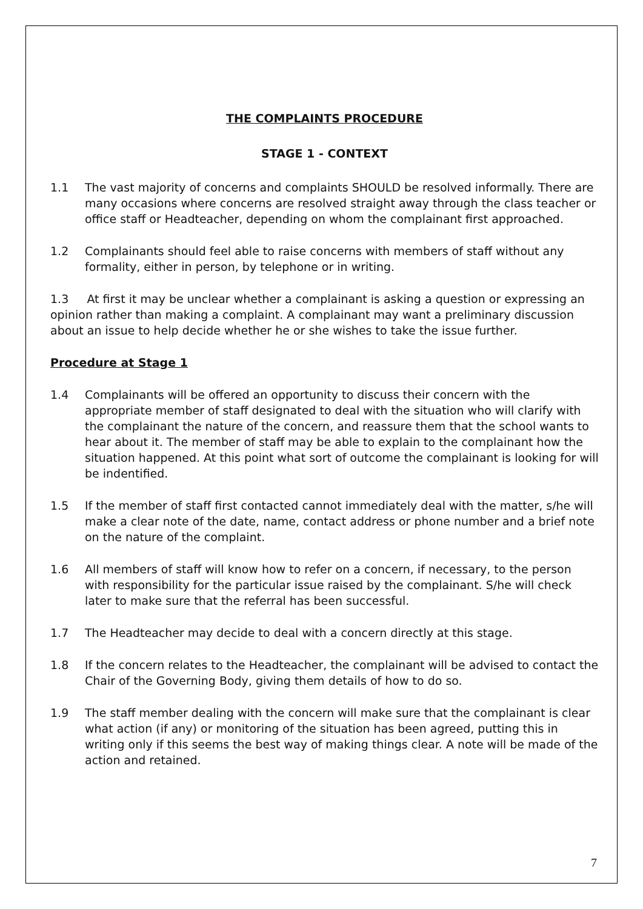THE COMPLAINTS PROCEDURE
STAGE 1 - CONTEXT
1.1 The vast majority of concerns and complaints SHOULD be resolved informally. There are many occasions where concerns are resolved straight away through the class teacher or office staff or Headteacher, depending on whom the complainant first approached.
1.2 Complainants should feel able to raise concerns with members of staff without any formality, either in person, by telephone or in writing.
1.3 At first it may be unclear whether a complainant is asking a question or expressing an opinion rather than making a complaint. A complainant may want a preliminary discussion about an issue to help decide whether he or she wishes to take the issue further.
Procedure at Stage 1
1.4 Complainants will be offered an opportunity to discuss their concern with the appropriate member of staff designated to deal with the situation who will clarify with the complainant the nature of the concern, and reassure them that the school wants to hear about it. The member of staff may be able to explain to the complainant how the situation happened. At this point what sort of outcome the complainant is looking for will be indentified.
1.5 If the member of staff first contacted cannot immediately deal with the matter, s/he will make a clear note of the date, name, contact address or phone number and a brief note on the nature of the complaint.
1.6 All members of staff will know how to refer on a concern, if necessary, to the person with responsibility for the particular issue raised by the complainant. S/he will check later to make sure that the referral has been successful.
1.7 The Headteacher may decide to deal with a concern directly at this stage.
1.8 If the concern relates to the Headteacher, the complainant will be advised to contact the Chair of the Governing Body, giving them details of how to do so.
1.9 The staff member dealing with the concern will make sure that the complainant is clear what action (if any) or monitoring of the situation has been agreed, putting this in writing only if this seems the best way of making things clear. A note will be made of the action and retained.
7